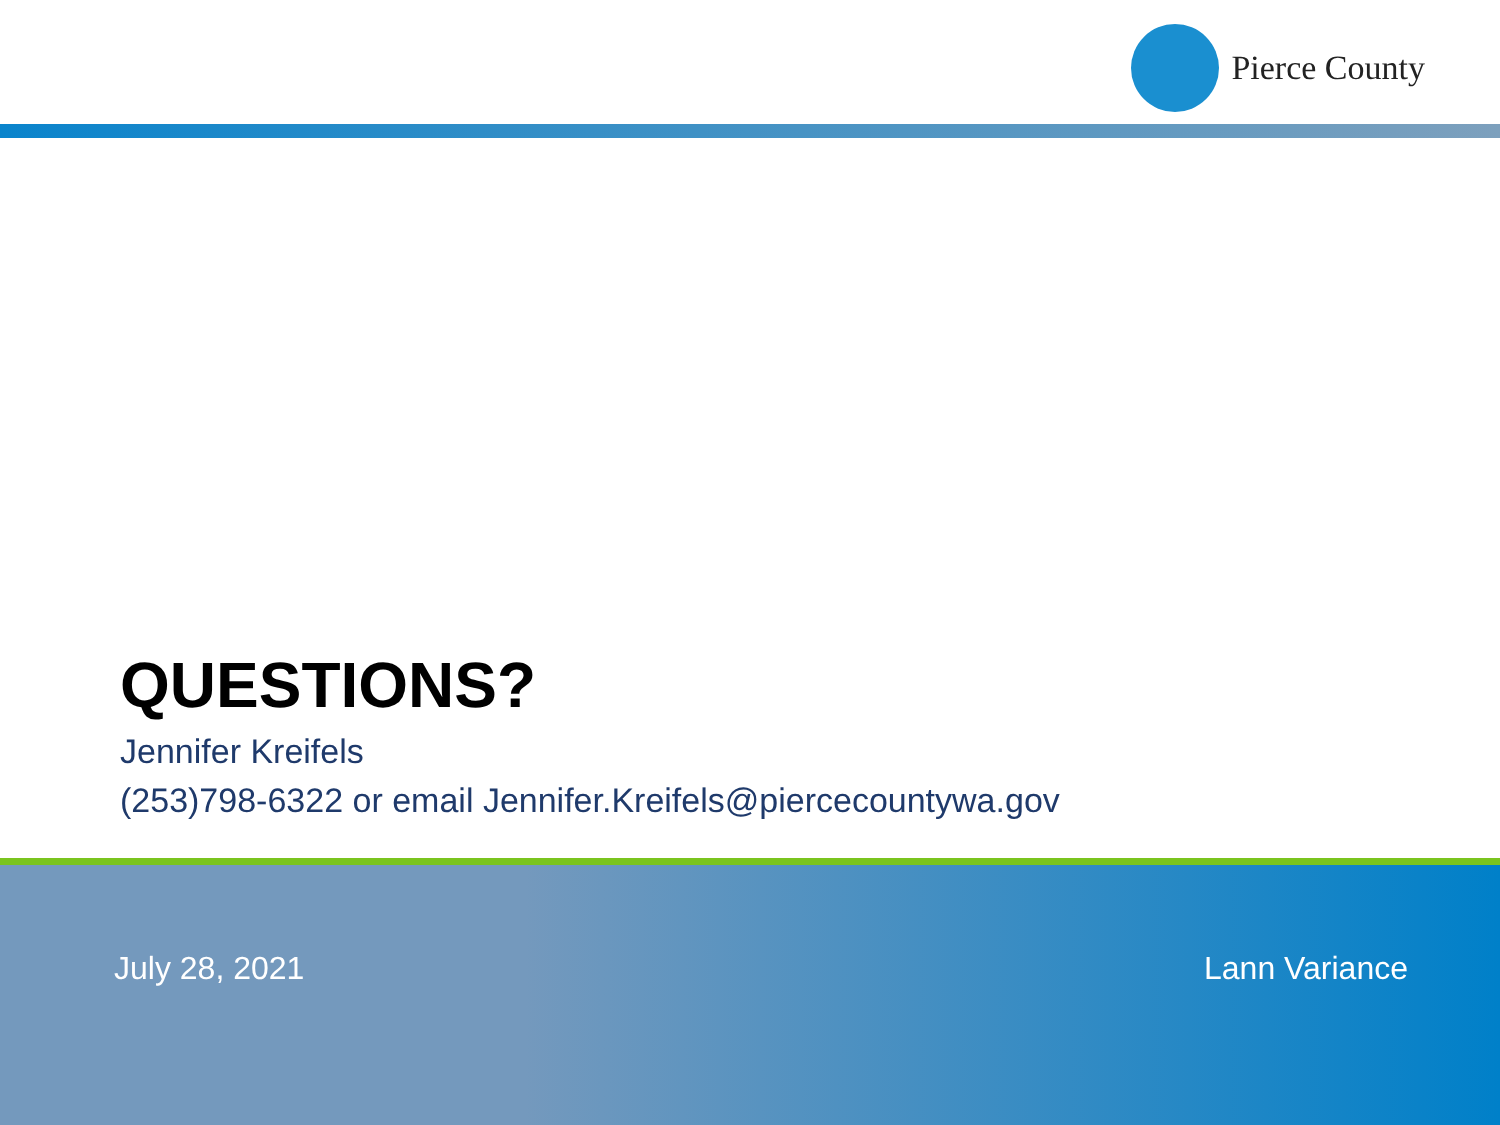Pierce County
QUESTIONS?
Jennifer Kreifels
(253)798-6322 or email Jennifer.Kreifels@piercecountywa.gov
July 28, 2021 Lann Variance